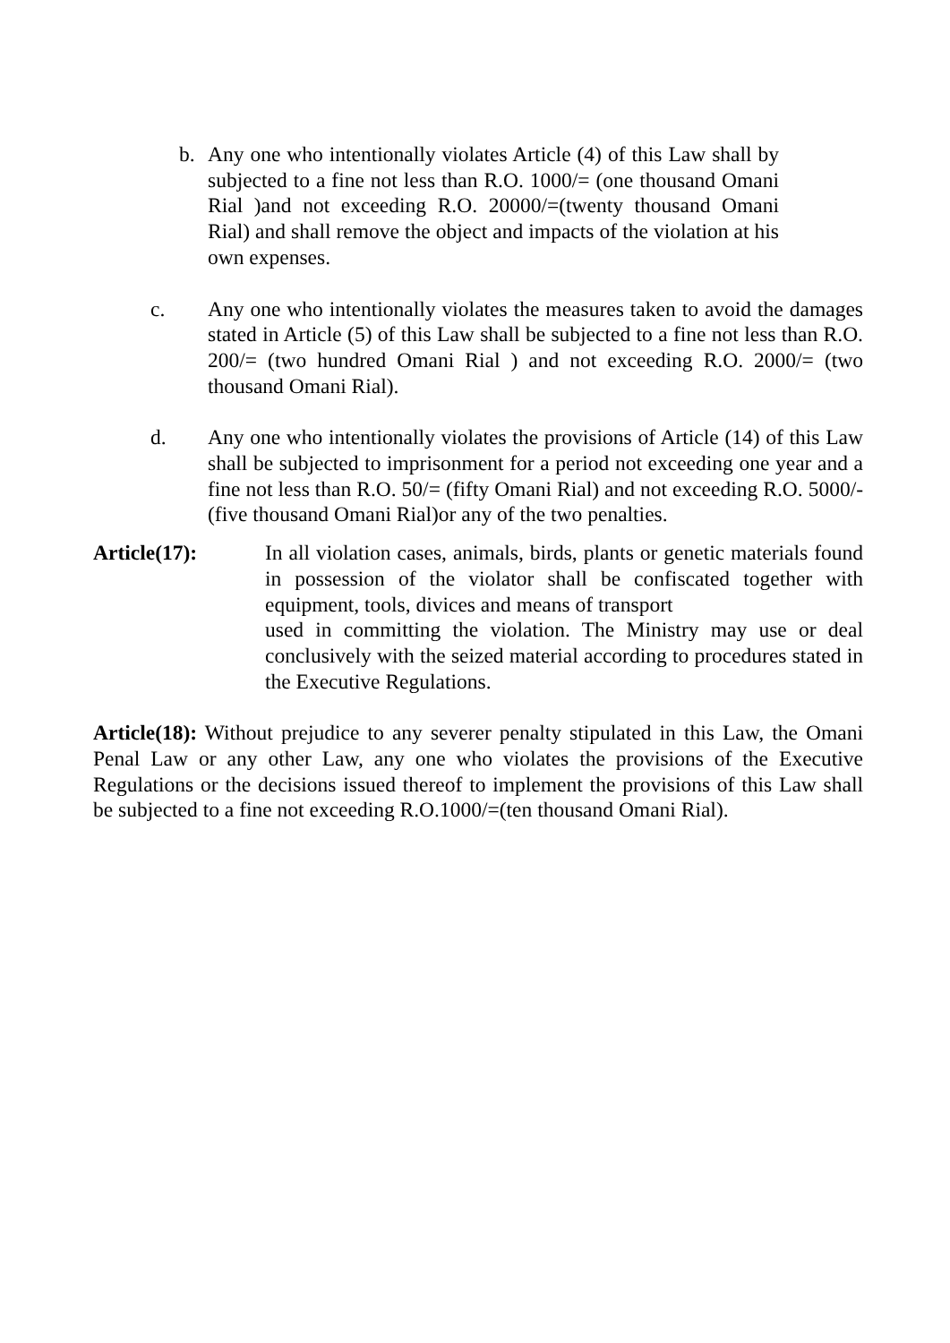b. Any one who intentionally violates Article (4) of this Law shall by subjected to a fine not less than R.O. 1000/= (one thousand Omani Rial )and not exceeding R.O. 20000/=(twenty thousand Omani Rial) and shall remove the object and impacts of the violation at his own expenses.
c. Any one who intentionally violates the measures taken to avoid the damages stated in Article (5) of this Law shall be subjected to a fine not less than R.O. 200/= (two hundred Omani Rial ) and not exceeding R.O. 2000/= (two thousand Omani Rial).
d. Any one who intentionally violates the provisions of Article (14) of this Law shall be subjected to imprisonment for a period not exceeding one year and a fine not less than R.O. 50/= (fifty Omani Rial) and not exceeding R.O. 5000/- (five thousand Omani Rial)or any of the two penalties.
Article(17): In all violation cases, animals, birds, plants or genetic materials found in possession of the violator shall be confiscated together with equipment, tools, divices and means of transport
used in committing the violation. The Ministry may use or deal conclusively with the seized material according to procedures stated in the Executive Regulations.
Article(18): Without prejudice to any severer penalty stipulated in this Law, the Omani Penal Law or any other Law, any one who violates the provisions of the Executive Regulations or the decisions issued thereof to implement the provisions of this Law shall be subjected to a fine not exceeding R.O.1000/=(ten thousand Omani Rial).